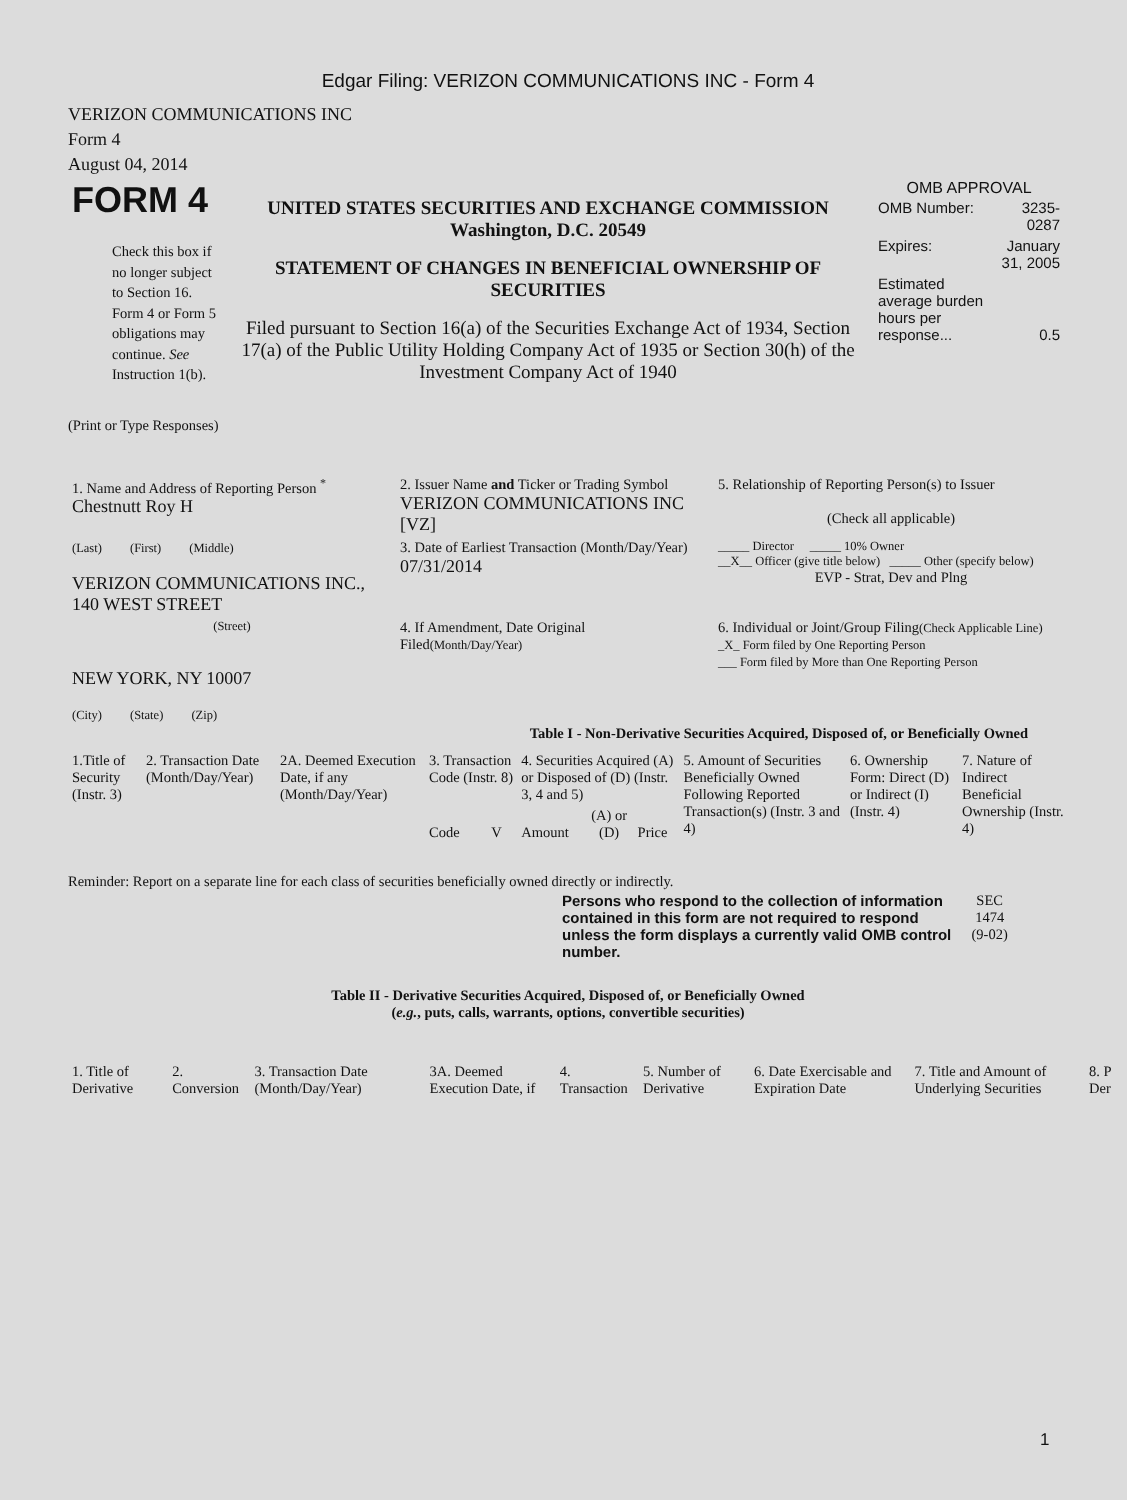Edgar Filing: VERIZON COMMUNICATIONS INC - Form 4
VERIZON COMMUNICATIONS INC
Form 4
August 04, 2014
| FORM 4 Check this box if no longer subject to Section 16. Form 4 or Form 5 obligations may continue. See Instruction 1(b). | UNITED STATES SECURITIES AND EXCHANGE COMMISSION Washington, D.C. 20549 STATEMENT OF CHANGES IN BENEFICIAL OWNERSHIP OF SECURITIES Filed pursuant to Section 16(a) of the Securities Exchange Act of 1934, Section 17(a) of the Public Utility Holding Company Act of 1935 or Section 30(h) of the Investment Company Act of 1940 | OMB APPROVAL / OMB Number: / 3235-0287 / / Expires: / January 31, 2005 / / Estimated average burden hours per response... / 0.5 / |
(Print or Type Responses)
| 1. Name and Address of Reporting Person <sup>*</sup> Chestnutt Roy H | 2. Issuer Name and Ticker or Trading Symbol VERIZON COMMUNICATIONS INC [VZ] | 5. Relationship of Reporting Person(s) to Issuer (Check all applicable) |
| (Last) (First) (Middle) VERIZON COMMUNICATIONS INC., 140 WEST STREET | 3. Date of Earliest Transaction (Month/Day/Year) 07/31/2014 | _____ Director _____ 10% Owner __X__ Officer (give title below) _____ Other (specify below) EVP - Strat, Dev and Plng |
| (Street) NEW YORK, NY 10007 (City) (State) (Zip) | 4. If Amendment, Date Original Filed (Month/Day/Year) | 6. Individual or Joint/Group Filing (Check Applicable Line) _X_ Form filed by One Reporting Person ___ Form filed by More than One Reporting Person |
Table I - Non-Derivative Securities Acquired, Disposed of, or Beneficially Owned
| 1.Title of Security (Instr. 3) | 2. Transaction Date (Month/Day/Year) | 2A. Deemed Execution Date, if any (Month/Day/Year) | 3. Transaction Code (Instr. 8) | | 4. Securities Acquired (A) or Disposed of (D) (Instr. 3, 4 and 5) | | | 5. Amount of Securities Beneficially Owned Following Reported Transaction(s) (Instr. 3 and 4) | 6. Ownership Form: Direct (D) or Indirect (I) (Instr. 4) | 7. Nature of Indirect Beneficial Ownership (Instr. 4) |
| --- | --- | --- | --- | --- | --- | --- | --- | --- | --- | --- |
| | | | Code | V | Amount | (A) or (D) | Price | | | |
Reminder: Report on a separate line for each class of securities beneficially owned directly or indirectly.
| Persons who respond to the collection of information contained in this form are not required to respond unless the form displays a currently valid OMB control number. | SEC 1474 (9-02) |
Table II - Derivative Securities Acquired, Disposed of, or Beneficially Owned
(e.g., puts, calls, warrants, options, convertible securities)
| 1. Title of Derivative | 2. Conversion | 3. Transaction Date (Month/Day/Year) | 3A. Deemed Execution Date, if | 4. Transaction | 5. Number of Derivative | 6. Date Exercisable and Expiration Date | 7. Title and Amount of Underlying Securities | 8. P Der |
| --- | --- | --- | --- | --- | --- | --- | --- | --- |
1